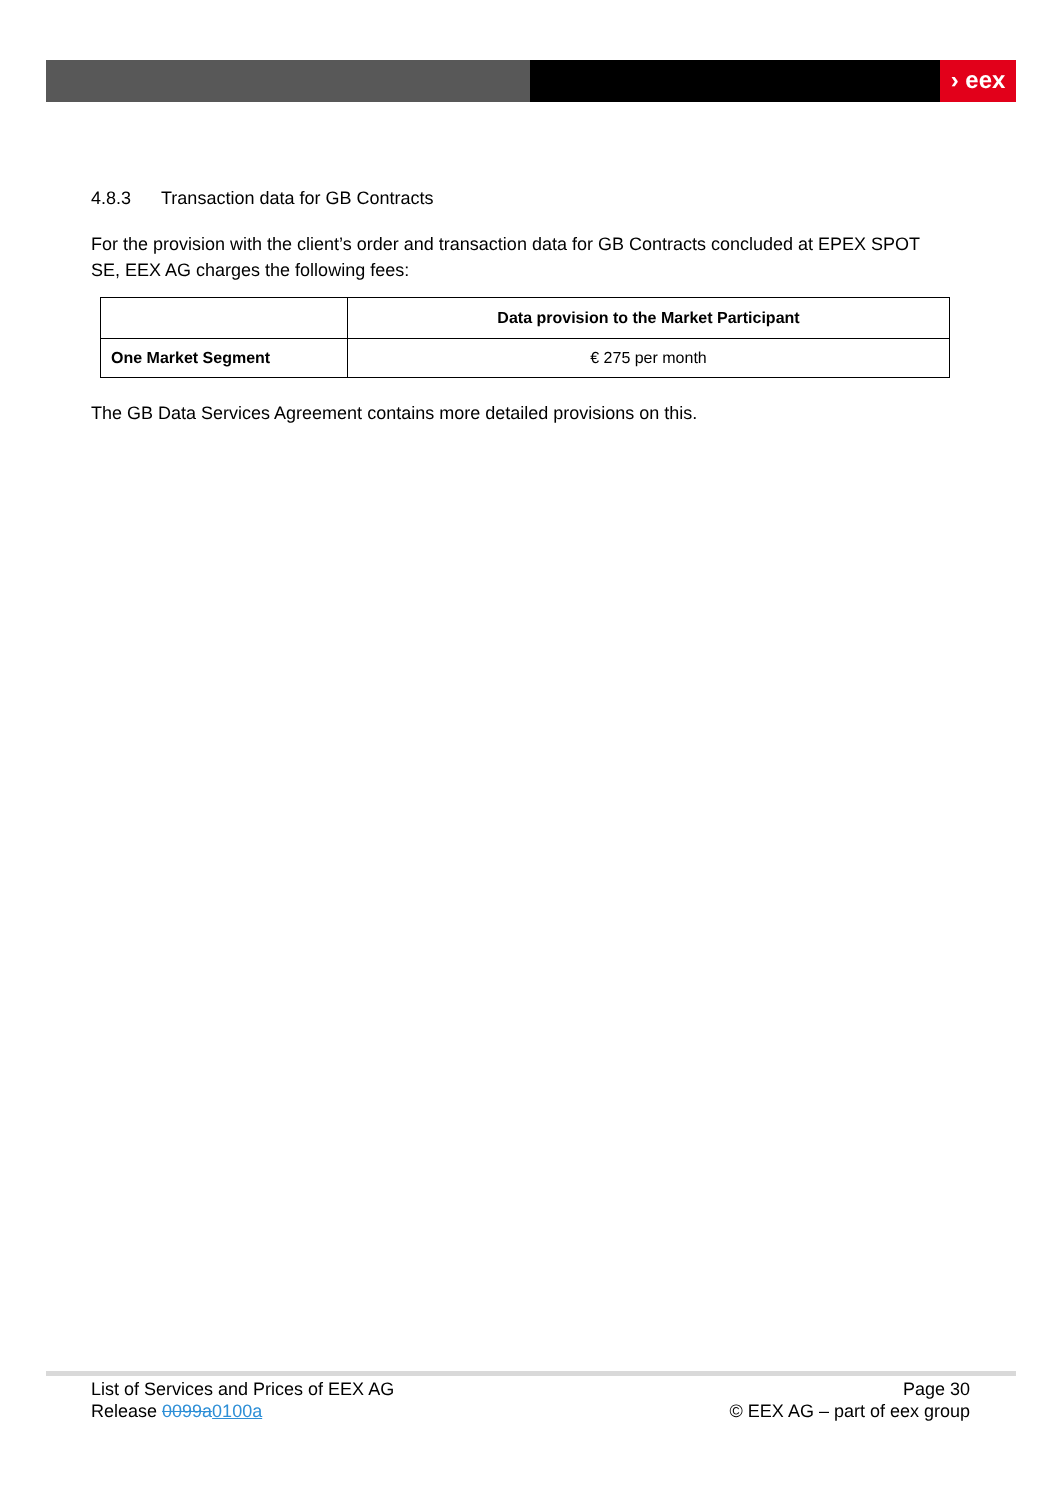› eex
4.8.3 Transaction data for GB Contracts
For the provision with the client’s order and transaction data for GB Contracts concluded at EPEX SPOT SE, EEX AG charges the following fees:
| | Data provision to the Market Participant |
| --- | --- |
| One Market Segment | € 275 per month |
The GB Data Services Agreement contains more detailed provisions on this.
List of Services and Prices of EEX AG
Release 0099a0100a
Page 30
© EEX AG – part of eex group